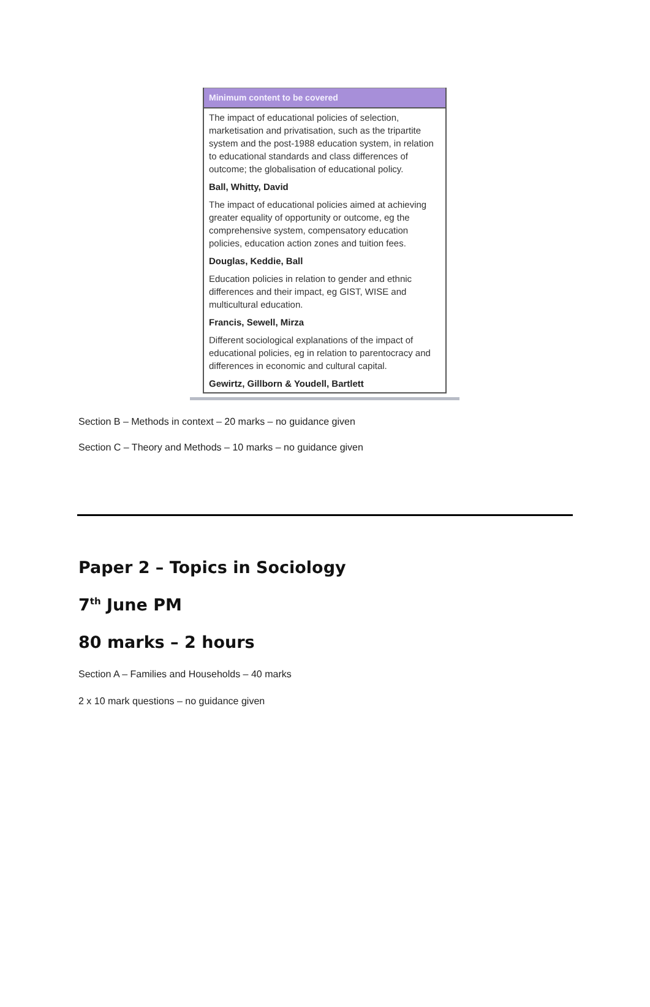| Minimum content to be covered |
| --- |
| The impact of educational policies of selection, marketisation and privatisation, such as the tripartite system and the post-1988 education system, in relation to educational standards and class differences of outcome; the globalisation of educational policy. |
| Ball, Whitty, David |
| The impact of educational policies aimed at achieving greater equality of opportunity or outcome, eg the comprehensive system, compensatory education policies, education action zones and tuition fees. |
| Douglas, Keddie, Ball |
| Education policies in relation to gender and ethnic differences and their impact, eg GIST, WISE and multicultural education. |
| Francis, Sewell, Mirza |
| Different sociological explanations of the impact of educational policies, eg in relation to parentocracy and differences in economic and cultural capital. |
| Gewirtz, Gillborn & Youdell, Bartlett |
Section B – Methods in context – 20 marks – no guidance given
Section C – Theory and Methods – 10 marks – no guidance given
Paper 2 – Topics in Sociology
7<sup>th</sup> June PM
80 marks – 2 hours
Section A – Families and Households – 40 marks
2 x 10 mark questions – no guidance given